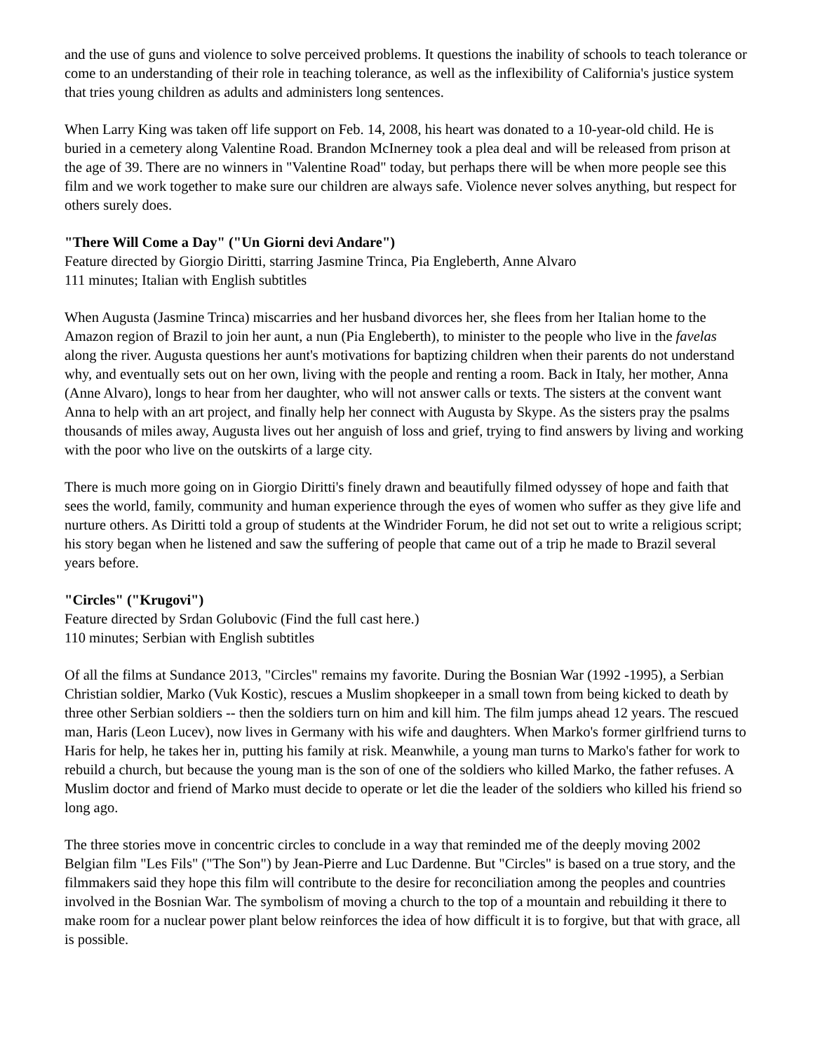and the use of guns and violence to solve perceived problems. It questions the inability of schools to teach tolerance or come to an understanding of their role in teaching tolerance, as well as the inflexibility of California's justice system that tries young children as adults and administers long sentences.
When Larry King was taken off life support on Feb. 14, 2008, his heart was donated to a 10-year-old child. He is buried in a cemetery along Valentine Road. Brandon McInerney took a plea deal and will be released from prison at the age of 39. There are no winners in "Valentine Road" today, but perhaps there will be when more people see this film and we work together to make sure our children are always safe. Violence never solves anything, but respect for others surely does.
"There Will Come a Day" ("Un Giorni devi Andare")
Feature directed by Giorgio Diritti, starring Jasmine Trinca, Pia Engleberth, Anne Alvaro
111 minutes; Italian with English subtitles
When Augusta (Jasmine Trinca) miscarries and her husband divorces her, she flees from her Italian home to the Amazon region of Brazil to join her aunt, a nun (Pia Engleberth), to minister to the people who live in the favelas along the river. Augusta questions her aunt's motivations for baptizing children when their parents do not understand why, and eventually sets out on her own, living with the people and renting a room. Back in Italy, her mother, Anna (Anne Alvaro), longs to hear from her daughter, who will not answer calls or texts. The sisters at the convent want Anna to help with an art project, and finally help her connect with Augusta by Skype. As the sisters pray the psalms thousands of miles away, Augusta lives out her anguish of loss and grief, trying to find answers by living and working with the poor who live on the outskirts of a large city.
There is much more going on in Giorgio Diritti's finely drawn and beautifully filmed odyssey of hope and faith that sees the world, family, community and human experience through the eyes of women who suffer as they give life and nurture others. As Diritti told a group of students at the Windrider Forum, he did not set out to write a religious script; his story began when he listened and saw the suffering of people that came out of a trip he made to Brazil several years before.
"Circles" ("Krugovi")
Feature directed by Srdan Golubovic (Find the full cast here.)
110 minutes; Serbian with English subtitles
Of all the films at Sundance 2013, "Circles" remains my favorite. During the Bosnian War (1992 -1995), a Serbian Christian soldier, Marko (Vuk Kostic), rescues a Muslim shopkeeper in a small town from being kicked to death by three other Serbian soldiers -- then the soldiers turn on him and kill him. The film jumps ahead 12 years. The rescued man, Haris (Leon Lucev), now lives in Germany with his wife and daughters. When Marko's former girlfriend turns to Haris for help, he takes her in, putting his family at risk. Meanwhile, a young man turns to Marko's father for work to rebuild a church, but because the young man is the son of one of the soldiers who killed Marko, the father refuses. A Muslim doctor and friend of Marko must decide to operate or let die the leader of the soldiers who killed his friend so long ago.
The three stories move in concentric circles to conclude in a way that reminded me of the deeply moving 2002 Belgian film "Les Fils" ("The Son") by Jean-Pierre and Luc Dardenne. But "Circles" is based on a true story, and the filmmakers said they hope this film will contribute to the desire for reconciliation among the peoples and countries involved in the Bosnian War. The symbolism of moving a church to the top of a mountain and rebuilding it there to make room for a nuclear power plant below reinforces the idea of how difficult it is to forgive, but that with grace, all is possible.